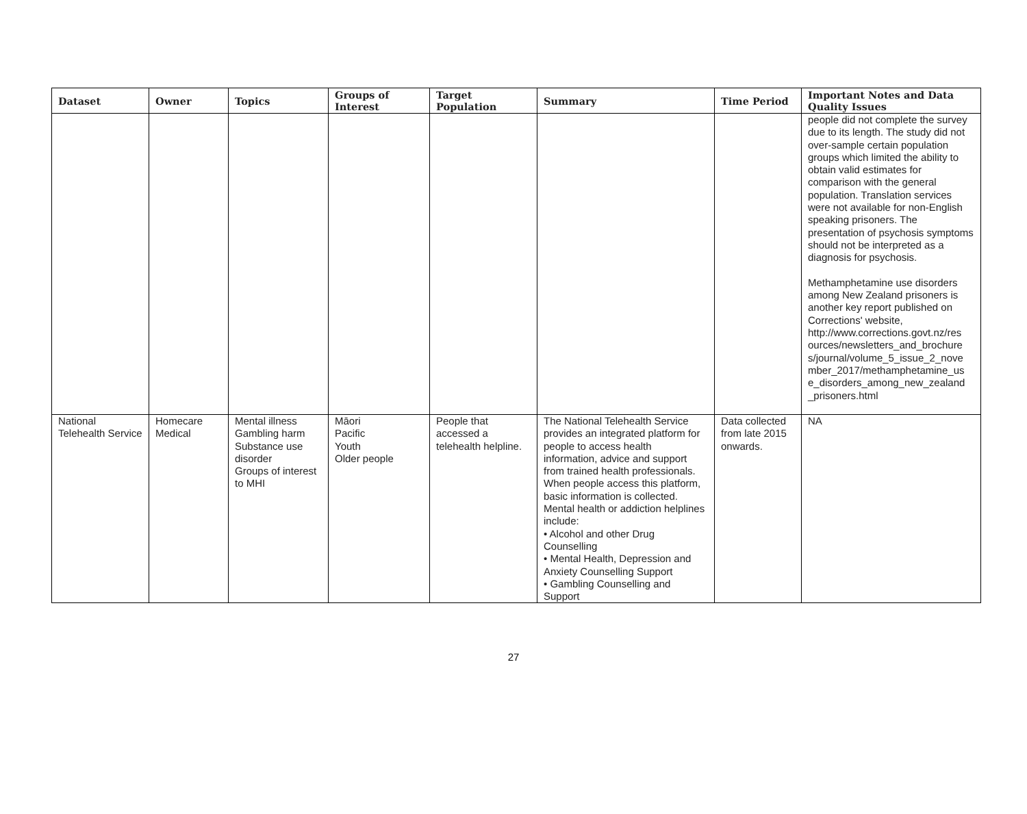| Dataset | Owner | Topics | Groups of Interest | Target Population | Summary | Time Period | Important Notes and Data Quality Issues |
| --- | --- | --- | --- | --- | --- | --- | --- |
| | | | | | | | people did not complete the survey due to its length. The study did not over-sample certain population groups which limited the ability to obtain valid estimates for comparison with the general population. Translation services were not available for non-English speaking prisoners. The presentation of psychosis symptoms should not be interpreted as a diagnosis for psychosis. Methamphetamine use disorders among New Zealand prisoners is another key report published on Corrections' website, http://www.corrections.govt.nz/res ources/newsletters_and_brochure s/journal/volume_5_issue_2_nove mber_2017/methamphetamine_us e_disorders_among_new_zealand _prisoners.html |
| National Telehealth Service | Homecare Medical | Mental illness Gambling harm Substance use disorder Groups of interest to MHI | Māori Pacific Youth Older people | People that accessed a telehealth helpline. | The National Telehealth Service provides an integrated platform for people to access health information, advice and support from trained health professionals. When people access this platform, basic information is collected. Mental health or addiction helplines include: • Alcohol and other Drug Counselling • Mental Health, Depression and Anxiety Counselling Support • Gambling Counselling and Support | Data collected from late 2015 onwards. | NA |
27